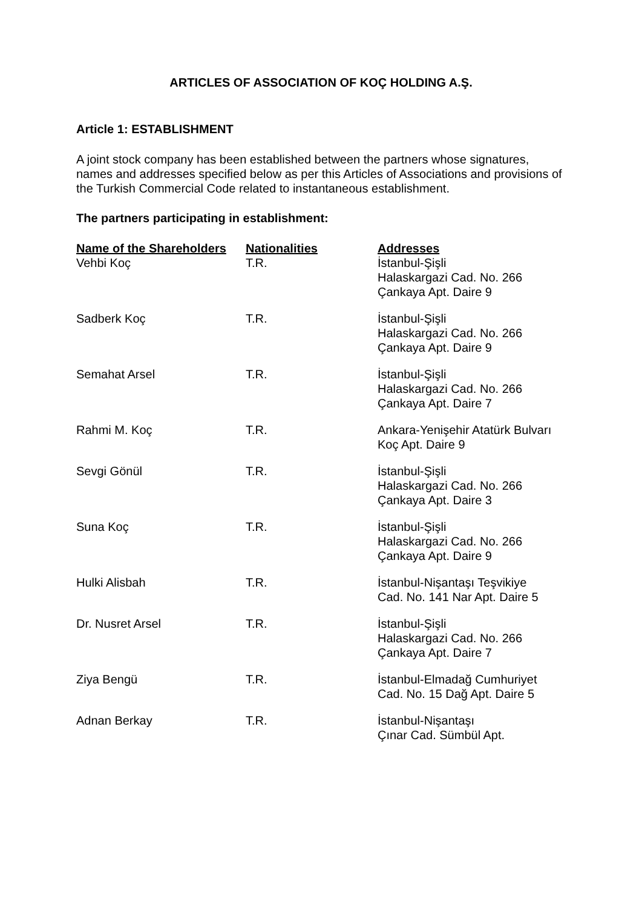ARTICLES OF ASSOCIATION OF KOÇ HOLDING A.Ş.
Article 1: ESTABLISHMENT
A joint stock company has been established between the partners whose signatures, names and addresses specified below as per this Articles of Associations and provisions of the Turkish Commercial Code related to instantaneous establishment.
The partners participating in establishment:
| Name of the Shareholders | Nationalities | Addresses |
| --- | --- | --- |
| Vehbi Koç | T.R. | İstanbul-Şişli Halaskargazi Cad. No. 266 Çankaya Apt. Daire 9 |
| Sadberk Koç | T.R. | İstanbul-Şişli Halaskargazi Cad. No. 266 Çankaya Apt. Daire 9 |
| Semahat Arsel | T.R. | İstanbul-Şişli Halaskargazi Cad. No. 266 Çankaya Apt. Daire 7 |
| Rahmi M. Koç | T.R. | Ankara-Yenişehir Atatürk Bulvarı Koç Apt. Daire 9 |
| Sevgi Gönül | T.R. | İstanbul-Şişli Halaskargazi Cad. No. 266 Çankaya Apt. Daire 3 |
| Suna Koç | T.R. | İstanbul-Şişli Halaskargazi Cad. No. 266 Çankaya Apt. Daire 9 |
| Hulki Alisbah | T.R. | İstanbul-Nişantaşı Teşvikiye Cad. No. 141 Nar Apt. Daire 5 |
| Dr. Nusret Arsel | T.R. | İstanbul-Şişli Halaskargazi Cad. No. 266 Çankaya Apt. Daire 7 |
| Ziya Bengü | T.R. | İstanbul-Elmadağ Cumhuriyet Cad. No. 15 Dağ Apt. Daire 5 |
| Adnan Berkay | T.R. | İstanbul-Nişantaşı Çınar Cad. Sümbül Apt. |